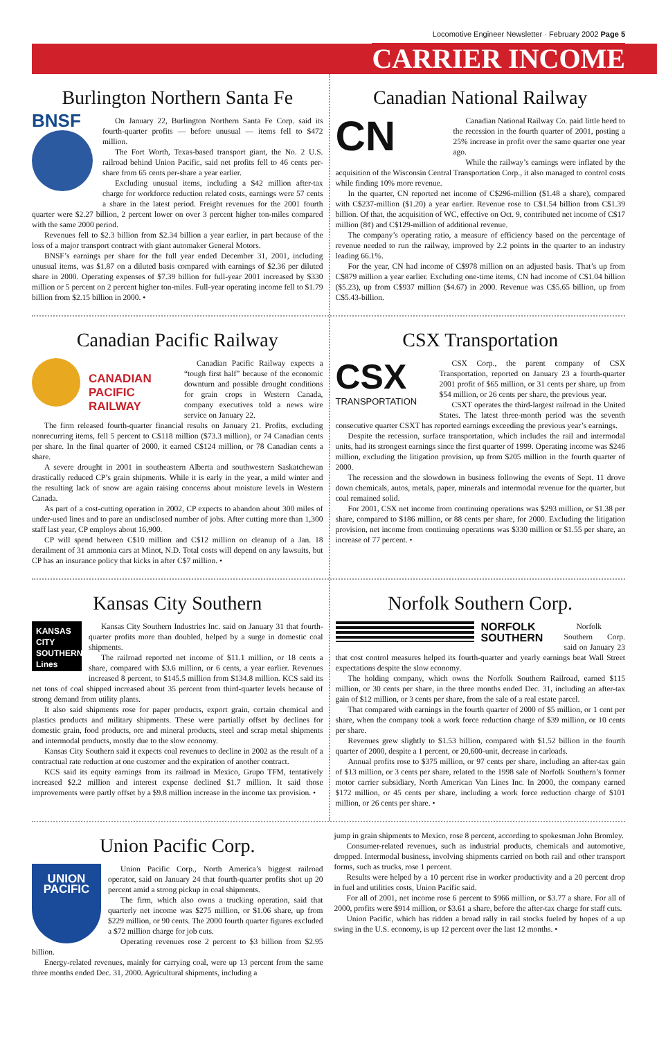Locomotive Engineer Newsletter · February 2002 Page 5
CARRIER INCOME
Burlington Northern Santa Fe
BNSF
On January 22, Burlington Northern Santa Fe Corp. said its fourth-quarter profits — before unusual — items fell to $472 million.
The Fort Worth, Texas-based transport giant, the No. 2 U.S. railroad behind Union Pacific, said net profits fell to 46 cents per-share from 65 cents per-share a year earlier.
Excluding unusual items, including a $42 million after-tax charge for workforce reduction related costs, earnings were 57 cents a share in the latest period. Freight revenues for the 2001 fourth quarter were $2.27 billion, 2 percent lower on over 3 percent higher ton-miles compared with the same 2000 period.
Revenues fell to $2.3 billion from $2.34 billion a year earlier, in part because of the loss of a major transport contract with giant automaker General Motors.
BNSF’s earnings per share for the full year ended December 31, 2001, including unusual items, was $1.87 on a diluted basis compared with earnings of $2.36 per diluted share in 2000. Operating expenses of $7.39 billion for full-year 2001 increased by $330 million or 5 percent on 2 percent higher ton-miles. Full-year operating income fell to $1.79 billion from $2.15 billion in 2000. •
Canadian National Railway
CN
Canadian National Railway Co. paid little heed to the recession in the fourth quarter of 2001, posting a 25% increase in profit over the same quarter one year ago.
While the railway’s earnings were inflated by the acquisition of the Wisconsin Central Transportation Corp., it also managed to control costs while finding 10% more revenue.
In the quarter, CN reported net income of C$296-million ($1.48 a share), compared with C$237-million ($1.20) a year earlier. Revenue rose to C$1.54 billion from C$1.39 billion. Of that, the acquisition of WC, effective on Oct. 9, contributed net income of C$17 million (8¢) and C$129-million of additional revenue.
The company’s operating ratio, a measure of efficiency based on the percentage of revenue needed to run the railway, improved by 2.2 points in the quarter to an industry leading 66.1%.
For the year, CN had income of C$978 million on an adjusted basis. That’s up from C$879 million a year earlier. Excluding one-time items, CN had income of C$1.04 billion ($5.23), up from C$937 million ($4.67) in 2000. Revenue was C$5.65 billion, up from C$5.43-billion.
Canadian Pacific Railway
CANADIAN
PACIFIC
RAILWAY
Canadian Pacific Railway expects a “tough first half” because of the economic downturn and possible drought conditions for grain crops in Western Canada, company executives told a news wire service on January 22.
The firm released fourth-quarter financial results on January 21. Profits, excluding nonrecurring items, fell 5 percent to C$118 million ($73.3 million), or 74 Canadian cents per share. In the final quarter of 2000, it earned C$124 million, or 78 Canadian cents a share.
A severe drought in 2001 in southeastern Alberta and southwestern Saskatchewan drastically reduced CP’s grain shipments. While it is early in the year, a mild winter and the resulting lack of snow are again raising concerns about moisture levels in Western Canada.
As part of a cost-cutting operation in 2002, CP expects to abandon about 300 miles of under-used lines and to pare an undisclosed number of jobs. After cutting more than 1,300 staff last year, CP employs about 16,900.
CP will spend between C$10 million and C$12 million on cleanup of a Jan. 18 derailment of 31 ammonia cars at Minot, N.D. Total costs will depend on any lawsuits, but CP has an insurance policy that kicks in after C$7 million. •
CSX Transportation
CSX
TRANSPORTATION
CSX Corp., the parent company of CSX Transportation, reported on January 23 a fourth-quarter 2001 profit of $65 million, or 31 cents per share, up from $54 million, or 26 cents per share, the previous year.
CSXT operates the third-largest railroad in the United States. The latest three-month period was the seventh consecutive quarter CSXT has reported earnings exceeding the previous year’s earnings.
Despite the recession, surface transportation, which includes the rail and intermodal units, had its strongest earnings since the first quarter of 1999. Operating income was $246 million, excluding the litigation provision, up from $205 million in the fourth quarter of 2000.
The recession and the slowdown in business following the events of Sept. 11 drove down chemicals, autos, metals, paper, minerals and intermodal revenue for the quarter, but coal remained solid.
For 2001, CSX net income from continuing operations was $293 million, or $1.38 per share, compared to $186 million, or 88 cents per share, for 2000. Excluding the litigation provision, net income from continuing operations was $330 million or $1.55 per share, an increase of 77 percent. •
Kansas City Southern
KANSAS CITY SOUTHERN Lines
Kansas City Southern Industries Inc. said on January 31 that fourth-quarter profits more than doubled, helped by a surge in domestic coal shipments.
The railroad reported net income of $11.1 million, or 18 cents a share, compared with $3.6 million, or 6 cents, a year earlier. Revenues increased 8 percent, to $145.5 million from $134.8 million. KCS said its net tons of coal shipped increased about 35 percent from third-quarter levels because of strong demand from utility plants.
It also said shipments rose for paper products, export grain, certain chemical and plastics products and military shipments. These were partially offset by declines for domestic grain, food products, ore and mineral products, steel and scrap metal shipments and intermodal products, mostly due to the slow economy.
Kansas City Southern said it expects coal revenues to decline in 2002 as the result of a contractual rate reduction at one customer and the expiration of another contract.
KCS said its equity earnings from its railroad in Mexico, Grupo TFM, tentatively increased $2.2 million and interest expense declined $1.7 million. It said those improvements were partly offset by a $9.8 million increase in the income tax provision. •
Norfolk Southern Corp.
NORFOLK
SOUTHERN
Norfolk Southern Corp. said on January 23 that cost control measures helped its fourth-quarter and yearly earnings beat Wall Street expectations despite the slow economy.
The holding company, which owns the Norfolk Southern Railroad, earned $115 million, or 30 cents per share, in the three months ended Dec. 31, including an after-tax gain of $12 million, or 3 cents per share, from the sale of a real estate parcel.
That compared with earnings in the fourth quarter of 2000 of $5 million, or 1 cent per share, when the company took a work force reduction charge of $39 million, or 10 cents per share.
Revenues grew slightly to $1.53 billion, compared with $1.52 billion in the fourth quarter of 2000, despite a 1 percent, or 20,600-unit, decrease in carloads.
Annual profits rose to $375 million, or 97 cents per share, including an after-tax gain of $13 million, or 3 cents per share, related to the 1998 sale of Norfolk Southern’s former motor carrier subsidiary, North American Van Lines Inc. In 2000, the company earned $172 million, or 45 cents per share, including a work force reduction charge of $101 million, or 26 cents per share. •
Union Pacific Corp.
UNION
PACIFIC
Union Pacific Corp., North America’s biggest railroad operator, said on January 24 that fourth-quarter profits shot up 20 percent amid a strong pickup in coal shipments.
The firm, which also owns a trucking operation, said that quarterly net income was $275 million, or $1.06 share, up from $229 million, or 90 cents. The 2000 fourth quarter figures excluded a $72 million charge for job cuts.
Operating revenues rose 2 percent to $3 billion from $2.95 billion.
Energy-related revenues, mainly for carrying coal, were up 13 percent from the same three months ended Dec. 31, 2000. Agricultural shipments, including a
jump in grain shipments to Mexico, rose 8 percent, according to spokesman John Bromley.
Consumer-related revenues, such as industrial products, chemicals and automotive, dropped. Intermodal business, involving shipments carried on both rail and other transport forms, such as trucks, rose 1 percent.
Results were helped by a 10 percent rise in worker productivity and a 20 percent drop in fuel and utilities costs, Union Pacific said.
For all of 2001, net income rose 6 percent to $966 million, or $3.77 a share. For all of 2000, profits were $914 million, or $3.61 a share, before the after-tax charge for staff cuts.
Union Pacific, which has ridden a broad rally in rail stocks fueled by hopes of a up swing in the U.S. economy, is up 12 percent over the last 12 months. •